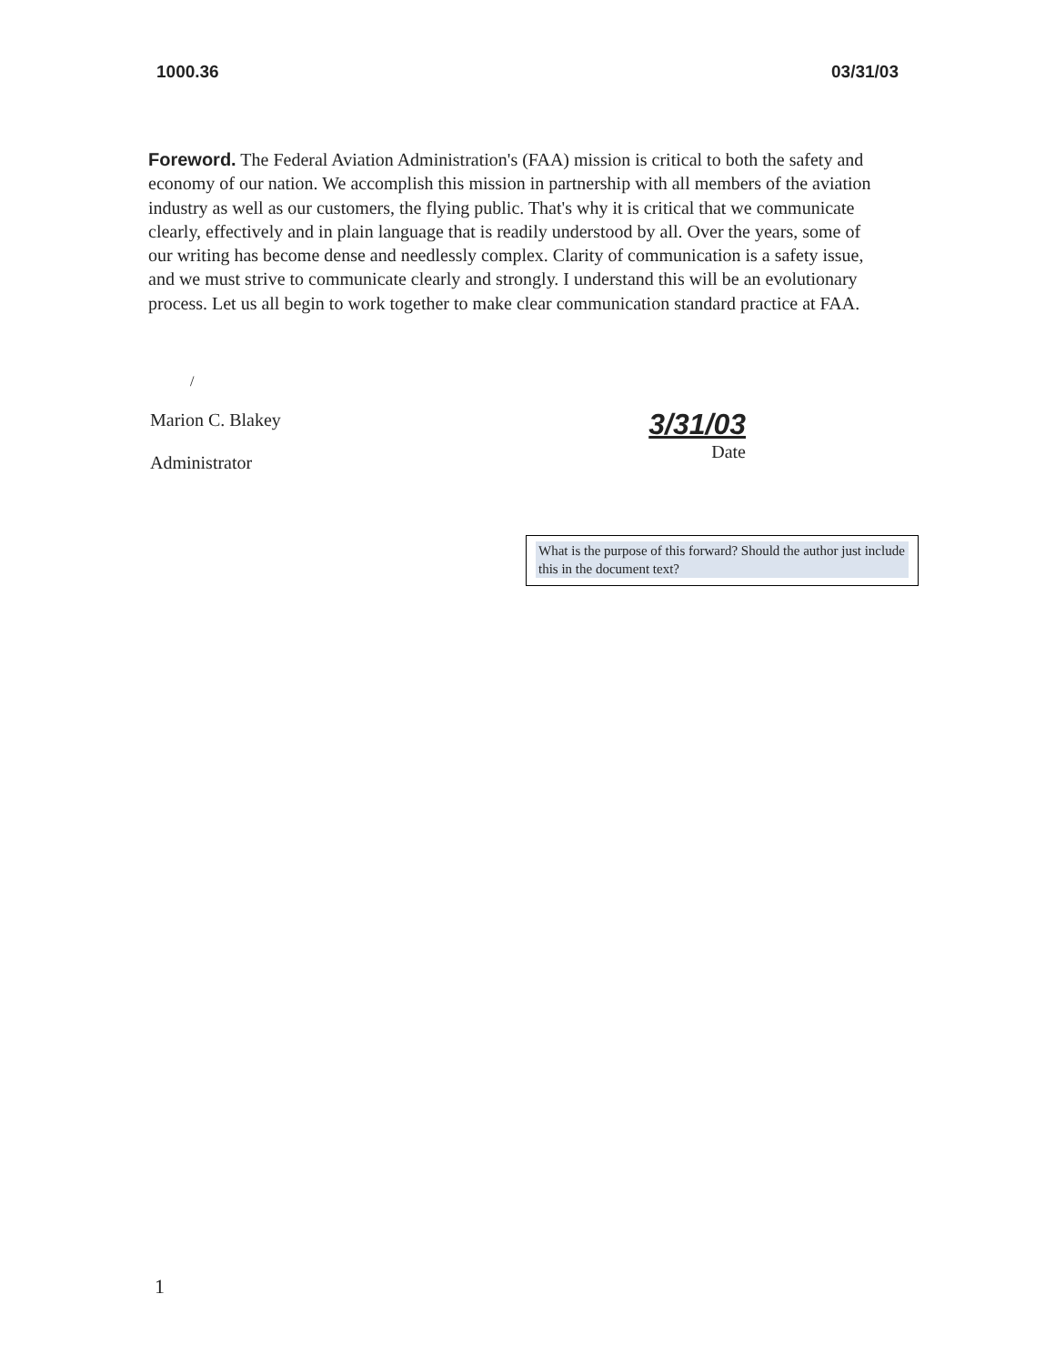1000.36 03/31/03
Foreword. The Federal Aviation Administration's (FAA) mission is critical to both the safety and economy of our nation. We accomplish this mission in partnership with all members of the aviation industry as well as our customers, the flying public. That's why it is critical that we communicate clearly, effectively and in plain language that is readily understood by all. Over the years, some of our writing has become dense and needlessly complex. Clarity of communication is a safety issue, and we must strive to communicate clearly and strongly. I understand this will be an evolutionary process. Let us all begin to work together to make clear communication standard practice at FAA.
/
Marion C. Blakey
Administrator
3/31/03
Date
What is the purpose of this forward? Should the author just include this in the document text?
1